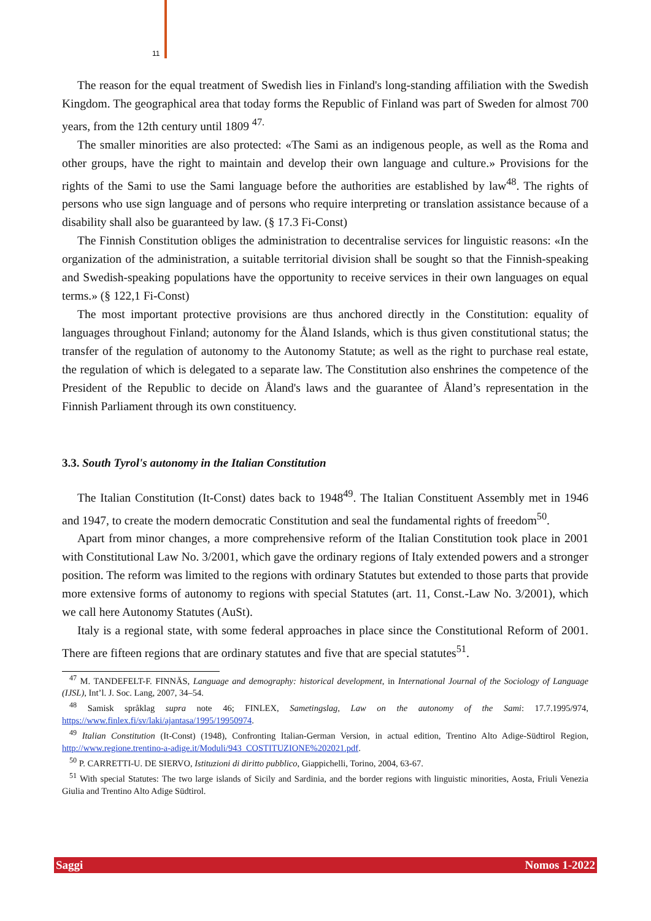11
The reason for the equal treatment of Swedish lies in Finland's long-standing affiliation with the Swedish Kingdom. The geographical area that today forms the Republic of Finland was part of Sweden for almost 700 years, from the 12th century until 1809 <sup>47.</sup>
The smaller minorities are also protected: «The Sami as an indigenous people, as well as the Roma and other groups, have the right to maintain and develop their own language and culture.» Provisions for the rights of the Sami to use the Sami language before the authorities are established by law<sup>48</sup>. The rights of persons who use sign language and of persons who require interpreting or translation assistance because of a disability shall also be guaranteed by law. (§ 17.3 Fi-Const)
The Finnish Constitution obliges the administration to decentralise services for linguistic reasons: «In the organization of the administration, a suitable territorial division shall be sought so that the Finnish-speaking and Swedish-speaking populations have the opportunity to receive services in their own languages on equal terms.» (§ 122,1 Fi-Const)
The most important protective provisions are thus anchored directly in the Constitution: equality of languages throughout Finland; autonomy for the Åland Islands, which is thus given constitutional status; the transfer of the regulation of autonomy to the Autonomy Statute; as well as the right to purchase real estate, the regulation of which is delegated to a separate law. The Constitution also enshrines the competence of the President of the Republic to decide on Åland's laws and the guarantee of Åland’s representation in the Finnish Parliament through its own constituency.
3.3. South Tyrol's autonomy in the Italian Constitution
The Italian Constitution (It-Const) dates back to 1948<sup>49</sup>. The Italian Constituent Assembly met in 1946 and 1947, to create the modern democratic Constitution and seal the fundamental rights of freedom<sup>50</sup>.
Apart from minor changes, a more comprehensive reform of the Italian Constitution took place in 2001 with Constitutional Law No. 3/2001, which gave the ordinary regions of Italy extended powers and a stronger position. The reform was limited to the regions with ordinary Statutes but extended to those parts that provide more extensive forms of autonomy to regions with special Statutes (art. 11, Const.-Law No. 3/2001), which we call here Autonomy Statutes (AuSt).
Italy is a regional state, with some federal approaches in place since the Constitutional Reform of 2001. There are fifteen regions that are ordinary statutes and five that are special statutes<sup>51</sup>.
<sup>47</sup> M. TANDEFELT-F. FINNÄS, Language and demography: historical development, in International Journal of the Sociology of Language (IJSL), Int’l. J. Soc. Lang, 2007, 34–54.
<sup>48</sup> Samisk språklag supra note 46; FINLEX, Sametingslag, Law on the autonomy of the Sami: 17.7.1995/974, https://www.finlex.fi/sv/laki/ajantasa/1995/19950974.
<sup>49</sup> Italian Constitution (It-Const) (1948), Confronting Italian-German Version, in actual edition, Trentino Alto Adige-Südtirol Region, http://www.regione.trentino-a-adige.it/Moduli/943_COSTITUZIONE%202021.pdf.
<sup>50</sup> P. CARRETTI-U. DE SIERVO, Istituzioni di diritto pubblico, Giappichelli, Torino, 2004, 63-67.
<sup>51</sup> With special Statutes: The two large islands of Sicily and Sardinia, and the border regions with linguistic minorities, Aosta, Friuli Venezia Giulia and Trentino Alto Adige Südtirol.
Saggi Nomos 1-2022